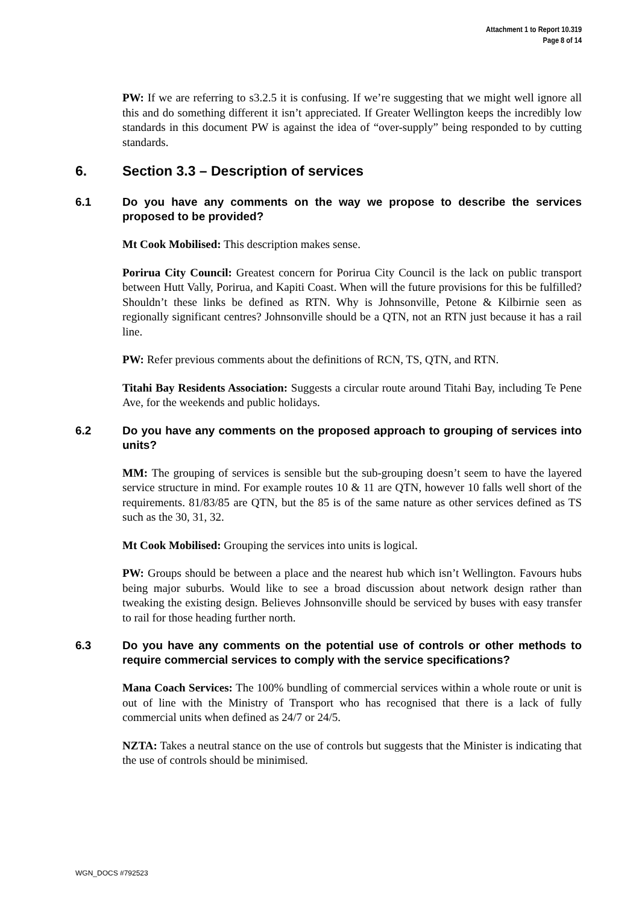Attachment 1 to Report 10.319
Page 8 of 14
PW: If we are referring to s3.2.5 it is confusing. If we’re suggesting that we might well ignore all this and do something different it isn’t appreciated. If Greater Wellington keeps the incredibly low standards in this document PW is against the idea of “over-supply” being responded to by cutting standards.
6. Section 3.3 – Description of services
6.1 Do you have any comments on the way we propose to describe the services proposed to be provided?
Mt Cook Mobilised: This description makes sense.
Porirua City Council: Greatest concern for Porirua City Council is the lack on public transport between Hutt Vally, Porirua, and Kapiti Coast. When will the future provisions for this be fulfilled? Shouldn’t these links be defined as RTN. Why is Johnsonville, Petone & Kilbirnie seen as regionally significant centres? Johnsonville should be a QTN, not an RTN just because it has a rail line.
PW: Refer previous comments about the definitions of RCN, TS, QTN, and RTN.
Titahi Bay Residents Association: Suggests a circular route around Titahi Bay, including Te Pene Ave, for the weekends and public holidays.
6.2 Do you have any comments on the proposed approach to grouping of services into units?
MM: The grouping of services is sensible but the sub-grouping doesn’t seem to have the layered service structure in mind. For example routes 10 & 11 are QTN, however 10 falls well short of the requirements. 81/83/85 are QTN, but the 85 is of the same nature as other services defined as TS such as the 30, 31, 32.
Mt Cook Mobilised: Grouping the services into units is logical.
PW: Groups should be between a place and the nearest hub which isn’t Wellington. Favours hubs being major suburbs. Would like to see a broad discussion about network design rather than tweaking the existing design. Believes Johnsonville should be serviced by buses with easy transfer to rail for those heading further north.
6.3 Do you have any comments on the potential use of controls or other methods to require commercial services to comply with the service specifications?
Mana Coach Services: The 100% bundling of commercial services within a whole route or unit is out of line with the Ministry of Transport who has recognised that there is a lack of fully commercial units when defined as 24/7 or 24/5.
NZTA: Takes a neutral stance on the use of controls but suggests that the Minister is indicating that the use of controls should be minimised.
WGN_DOCS #792523